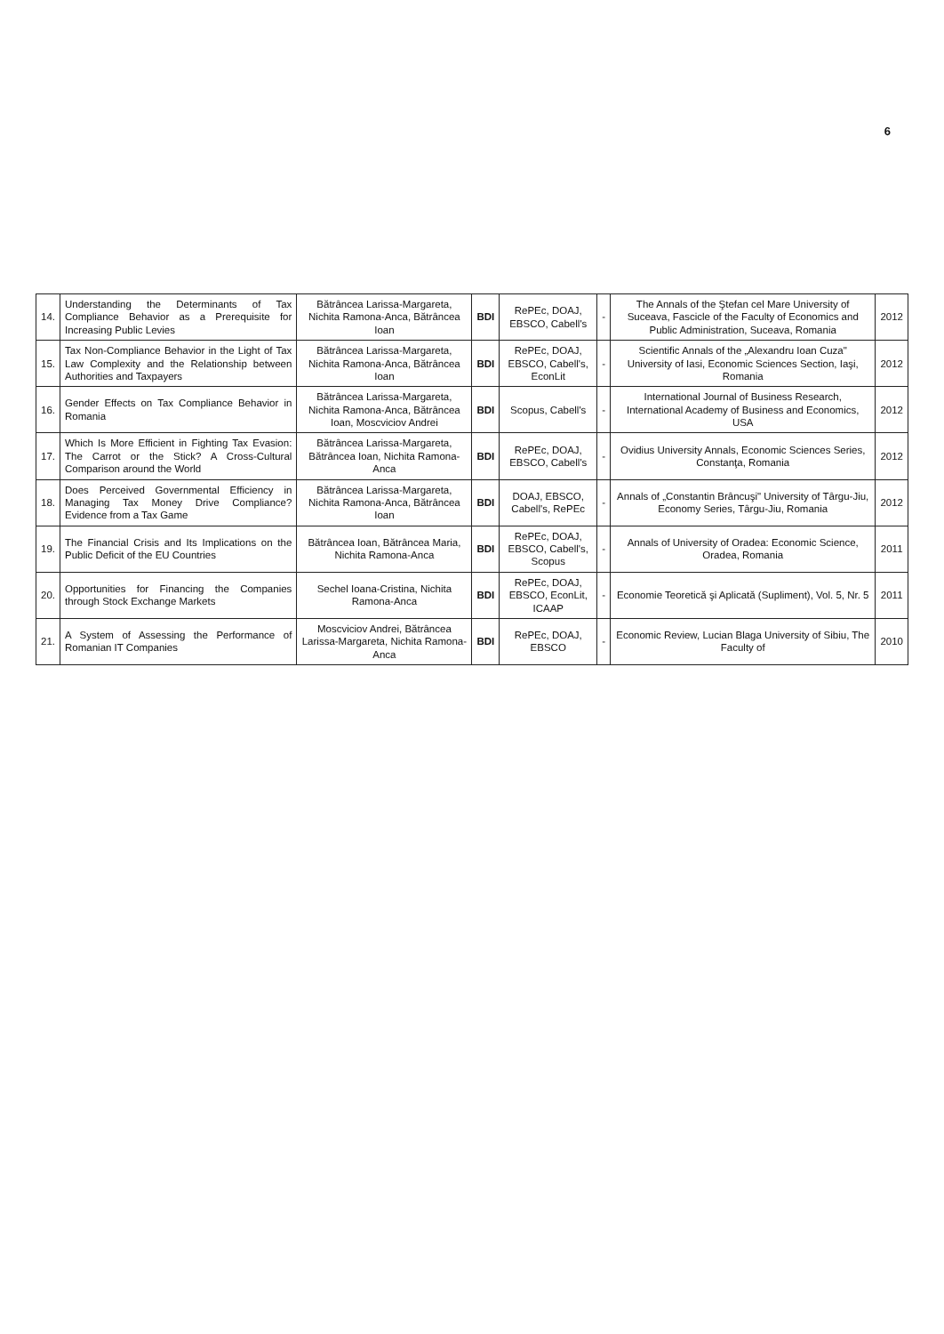6
| 14. | Understanding the Determinants of Tax Compliance Behavior as a Prerequisite for Increasing Public Levies | Bătrâncea Larissa-Margareta, Nichita Ramona-Anca, Bătrâncea Ioan | BDI | RePEc, DOAJ, EBSCO, Cabell's | - | The Annals of the Ştefan cel Mare University of Suceava, Fascicle of the Faculty of Economics and Public Administration, Suceava, Romania | 2012 |
| 15. | Tax Non-Compliance Behavior in the Light of Tax Law Complexity and the Relationship between Authorities and Taxpayers | Bătrâncea Larissa-Margareta, Nichita Ramona-Anca, Bătrâncea Ioan | BDI | RePEc, DOAJ, EBSCO, Cabell's, EconLit | - | Scientific Annals of the „Alexandru Ioan Cuza" University of Iasi, Economic Sciences Section, Iaşi, Romania | 2012 |
| 16. | Gender Effects on Tax Compliance Behavior in Romania | Bătrâncea Larissa-Margareta, Nichita Ramona-Anca, Bătrâncea Ioan, Moscviciov Andrei | BDI | Scopus, Cabell's | - | International Journal of Business Research, International Academy of Business and Economics, USA | 2012 |
| 17. | Which Is More Efficient in Fighting Tax Evasion: The Carrot or the Stick? A Cross-Cultural Comparison around the World | Bătrâncea Larissa-Margareta, Bătrâncea Ioan, Nichita Ramona-Anca | BDI | RePEc, DOAJ, EBSCO, Cabell's | - | Ovidius University Annals, Economic Sciences Series, Constanţa, Romania | 2012 |
| 18. | Does Perceived Governmental Efficiency in Managing Tax Money Drive Compliance? Evidence from a Tax Game | Bătrâncea Larissa-Margareta, Nichita Ramona-Anca, Bătrâncea Ioan | BDI | DOAJ, EBSCO, Cabell's, RePEc | - | Annals of „Constantin Brâncuşi" University of Târgu-Jiu, Economy Series, Târgu-Jiu, Romania | 2012 |
| 19. | The Financial Crisis and Its Implications on the Public Deficit of the EU Countries | Bătrâncea Ioan, Bătrâncea Maria, Nichita Ramona-Anca | BDI | RePEc, DOAJ, EBSCO, Cabell's, Scopus | - | Annals of University of Oradea: Economic Science, Oradea, Romania | 2011 |
| 20. | Opportunities for Financing the Companies through Stock Exchange Markets | Sechel Ioana-Cristina, Nichita Ramona-Anca | BDI | RePEc, DOAJ, EBSCO, EconLit, ICAAP | - | Economie Teoretică şi Aplicată (Supliment), Vol. 5, Nr. 5 | 2011 |
| 21. | A System of Assessing the Performance of Romanian IT Companies | Moscviciov Andrei, Bătrâncea Larissa-Margareta, Nichita Ramona-Anca | BDI | RePEc, DOAJ, EBSCO | - | Economic Review, Lucian Blaga University of Sibiu, The Faculty of | 2010 |